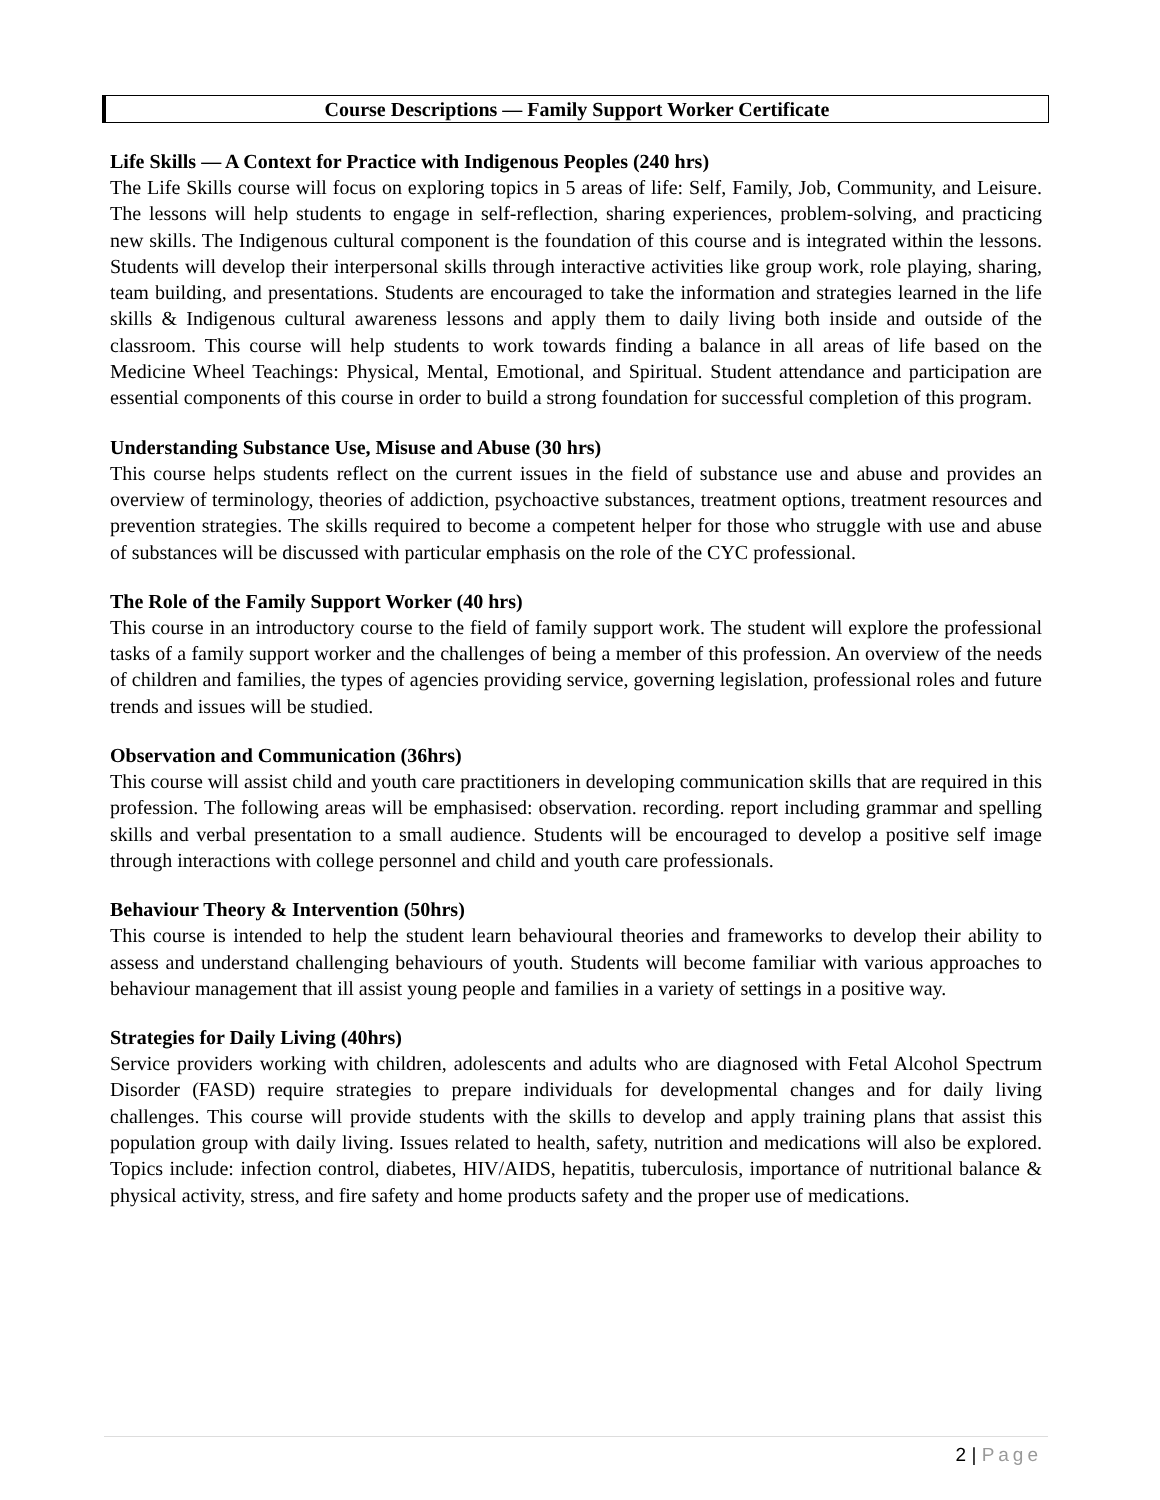Course Descriptions — Family Support Worker Certificate
Life Skills — A Context for Practice with Indigenous Peoples (240 hrs)
The Life Skills course will focus on exploring topics in 5 areas of life: Self, Family, Job, Community, and Leisure. The lessons will help students to engage in self-reflection, sharing experiences, problem-solving, and practicing new skills. The Indigenous cultural component is the foundation of this course and is integrated within the lessons. Students will develop their interpersonal skills through interactive activities like group work, role playing, sharing, team building, and presentations. Students are encouraged to take the information and strategies learned in the life skills & Indigenous cultural awareness lessons and apply them to daily living both inside and outside of the classroom. This course will help students to work towards finding a balance in all areas of life based on the Medicine Wheel Teachings: Physical, Mental, Emotional, and Spiritual. Student attendance and participation are essential components of this course in order to build a strong foundation for successful completion of this program.
Understanding Substance Use, Misuse and Abuse (30 hrs)
This course helps students reflect on the current issues in the field of substance use and abuse and provides an overview of terminology, theories of addiction, psychoactive substances, treatment options, treatment resources and prevention strategies. The skills required to become a competent helper for those who struggle with use and abuse of substances will be discussed with particular emphasis on the role of the CYC professional.
The Role of the Family Support Worker (40 hrs)
This course in an introductory course to the field of family support work. The student will explore the professional tasks of a family support worker and the challenges of being a member of this profession. An overview of the needs of children and families, the types of agencies providing service, governing legislation, professional roles and future trends and issues will be studied.
Observation and Communication (36hrs)
This course will assist child and youth care practitioners in developing communication skills that are required in this profession. The following areas will be emphasised: observation. recording. report including grammar and spelling skills and verbal presentation to a small audience. Students will be encouraged to develop a positive self image through interactions with college personnel and child and youth care professionals.
Behaviour Theory & Intervention (50hrs)
This course is intended to help the student learn behavioural theories and frameworks to develop their ability to assess and understand challenging behaviours of youth. Students will become familiar with various approaches to behaviour management that ill assist young people and families in a variety of settings in a positive way.
Strategies for Daily Living (40hrs)
Service providers working with children, adolescents and adults who are diagnosed with Fetal Alcohol Spectrum Disorder (FASD) require strategies to prepare individuals for developmental changes and for daily living challenges. This course will provide students with the skills to develop and apply training plans that assist this population group with daily living. Issues related to health, safety, nutrition and medications will also be explored. Topics include: infection control, diabetes, HIV/AIDS, hepatitis, tuberculosis, importance of nutritional balance & physical activity, stress, and fire safety and home products safety and the proper use of medications.
2 | Page